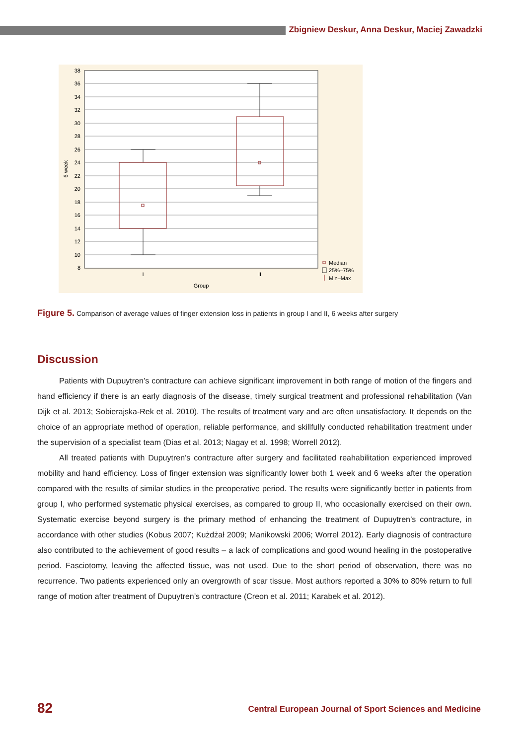Zbigniew Deskur, Anna Deskur, Maciej Zawadzki
38
36
34
32
30
28
26
24
22
20
18
16
14
12
10
8
I
II
Group
6 week
Median
25%–75%
Min–Max
Figure 5. Comparison of average values of finger extension loss in patients in group I and II, 6 weeks after surgery
Discussion
Patients with Dupuytren’s contracture can achieve significant improvement in both range of motion of the fingers and hand efficiency if there is an early diagnosis of the disease, timely surgical treatment and professional rehabilitation (Van Dijk et al. 2013; Sobierajska-Rek et al. 2010). The results of treatment vary and are often unsatisfactory. It depends on the choice of an appropriate method of operation, reliable performance, and skillfully conducted rehabilitation treatment under the supervision of a specialist team (Dias et al. 2013; Nagay et al. 1998; Worrell 2012).
All treated patients with Dupuytren’s contracture after surgery and facilitated reahabilitation experienced improved mobility and hand efficiency. Loss of finger extension was significantly lower both 1 week and 6 weeks after the operation compared with the results of similar studies in the preoperative period. The results were significantly better in patients from group I, who performed systematic physical exercises, as compared to group II, who occasionally exercised on their own. Systematic exercise beyond surgery is the primary method of enhancing the treatment of Dupuytren’s contracture, in accordance with other studies (Kobus 2007; Kużdżał 2009; Manikowski 2006; Worrel 2012). Early diagnosis of contracture also contributed to the achievement of good results – a lack of complications and good wound healing in the postoperative period. Fasciotomy, leaving the affected tissue, was not used. Due to the short period of observation, there was no recurrence. Two patients experienced only an overgrowth of scar tissue. Most authors reported a 30% to 80% return to full range of motion after treatment of Dupuytren’s contracture (Creon et al. 2011; Karabek et al. 2012).
82
Central European Journal of Sport Sciences and Medicine